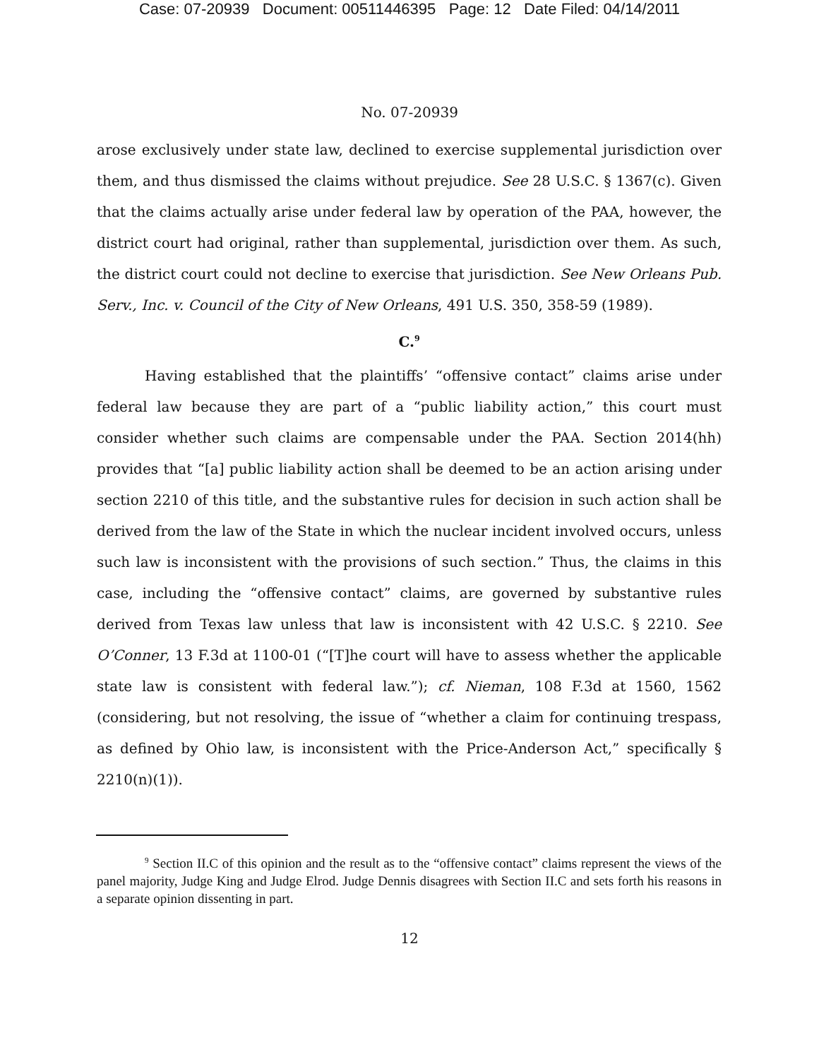Case: 07-20939 Document: 00511446395 Page: 12 Date Filed: 04/14/2011
No. 07-20939
arose exclusively under state law, declined to exercise supplemental jurisdiction over them, and thus dismissed the claims without prejudice. See 28 U.S.C. § 1367(c). Given that the claims actually arise under federal law by operation of the PAA, however, the district court had original, rather than supplemental, jurisdiction over them. As such, the district court could not decline to exercise that jurisdiction. See New Orleans Pub. Serv., Inc. v. Council of the City of New Orleans, 491 U.S. 350, 358-59 (1989).
C.<sup>9</sup>
Having established that the plaintiffs’ “offensive contact” claims arise under federal law because they are part of a “public liability action,” this court must consider whether such claims are compensable under the PAA. Section 2014(hh) provides that “[a] public liability action shall be deemed to be an action arising under section 2210 of this title, and the substantive rules for decision in such action shall be derived from the law of the State in which the nuclear incident involved occurs, unless such law is inconsistent with the provisions of such section.” Thus, the claims in this case, including the “offensive contact” claims, are governed by substantive rules derived from Texas law unless that law is inconsistent with 42 U.S.C. § 2210. See O’Conner, 13 F.3d at 1100-01 (“[T]he court will have to assess whether the applicable state law is consistent with federal law.”); cf. Nieman, 108 F.3d at 1560, 1562 (considering, but not resolving, the issue of “whether a claim for continuing trespass, as defined by Ohio law, is inconsistent with the Price-Anderson Act,” specifically § 2210(n)(1)).
<sup>9</sup> Section II.C of this opinion and the result as to the “offensive contact” claims represent the views of the panel majority, Judge King and Judge Elrod. Judge Dennis disagrees with Section II.C and sets forth his reasons in a separate opinion dissenting in part.
12